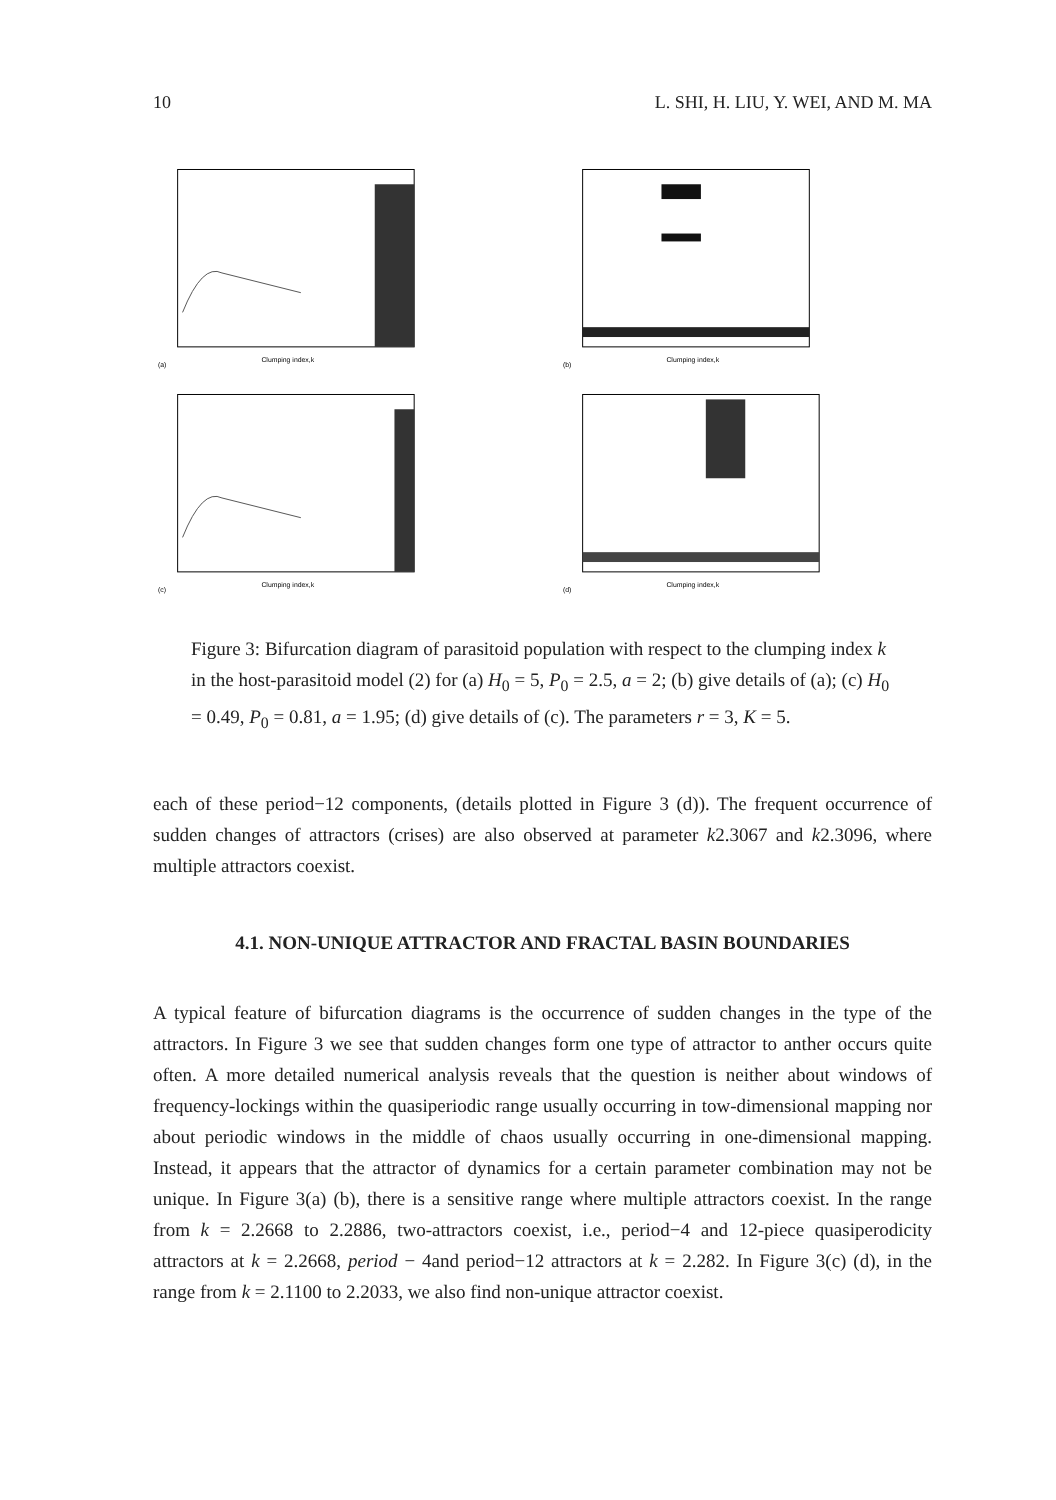10 L. SHI, H. LIU, Y. WEI, AND M. MA
Clumping index,k
(a)
Clumping index,k
(b)
Clumping index,k
(c)
Clumping index,k
(d)
Figure 3: Bifurcation diagram of parasitoid population with respect to the clumping index k in the host-parasitoid model (2) for (a) H<sub>0</sub> = 5, P<sub>0</sub> = 2.5, a = 2; (b) give details of (a); (c) H<sub>0</sub> = 0.49, P<sub>0</sub> = 0.81, a = 1.95; (d) give details of (c). The parameters r = 3, K = 5.
each of these period−12 components, (details plotted in Figure 3 (d)). The frequent occurrence of sudden changes of attractors (crises) are also observed at parameter k2.3067 and k2.3096, where multiple attractors coexist.
4.1. NON-UNIQUE ATTRACTOR AND FRACTAL BASIN BOUNDARIES
A typical feature of bifurcation diagrams is the occurrence of sudden changes in the type of the attractors. In Figure 3 we see that sudden changes form one type of attractor to anther occurs quite often. A more detailed numerical analysis reveals that the question is neither about windows of frequency-lockings within the quasiperiodic range usually occurring in tow-dimensional mapping nor about periodic windows in the middle of chaos usually occurring in one-dimensional mapping. Instead, it appears that the attractor of dynamics for a certain parameter combination may not be unique. In Figure 3(a) (b), there is a sensitive range where multiple attractors coexist. In the range from k = 2.2668 to 2.2886, two-attractors coexist, i.e., period−4 and 12-piece quasiperodicity attractors at k = 2.2668, period − 4and period−12 attractors at k = 2.282. In Figure 3(c) (d), in the range from k = 2.1100 to 2.2033, we also find non-unique attractor coexist.